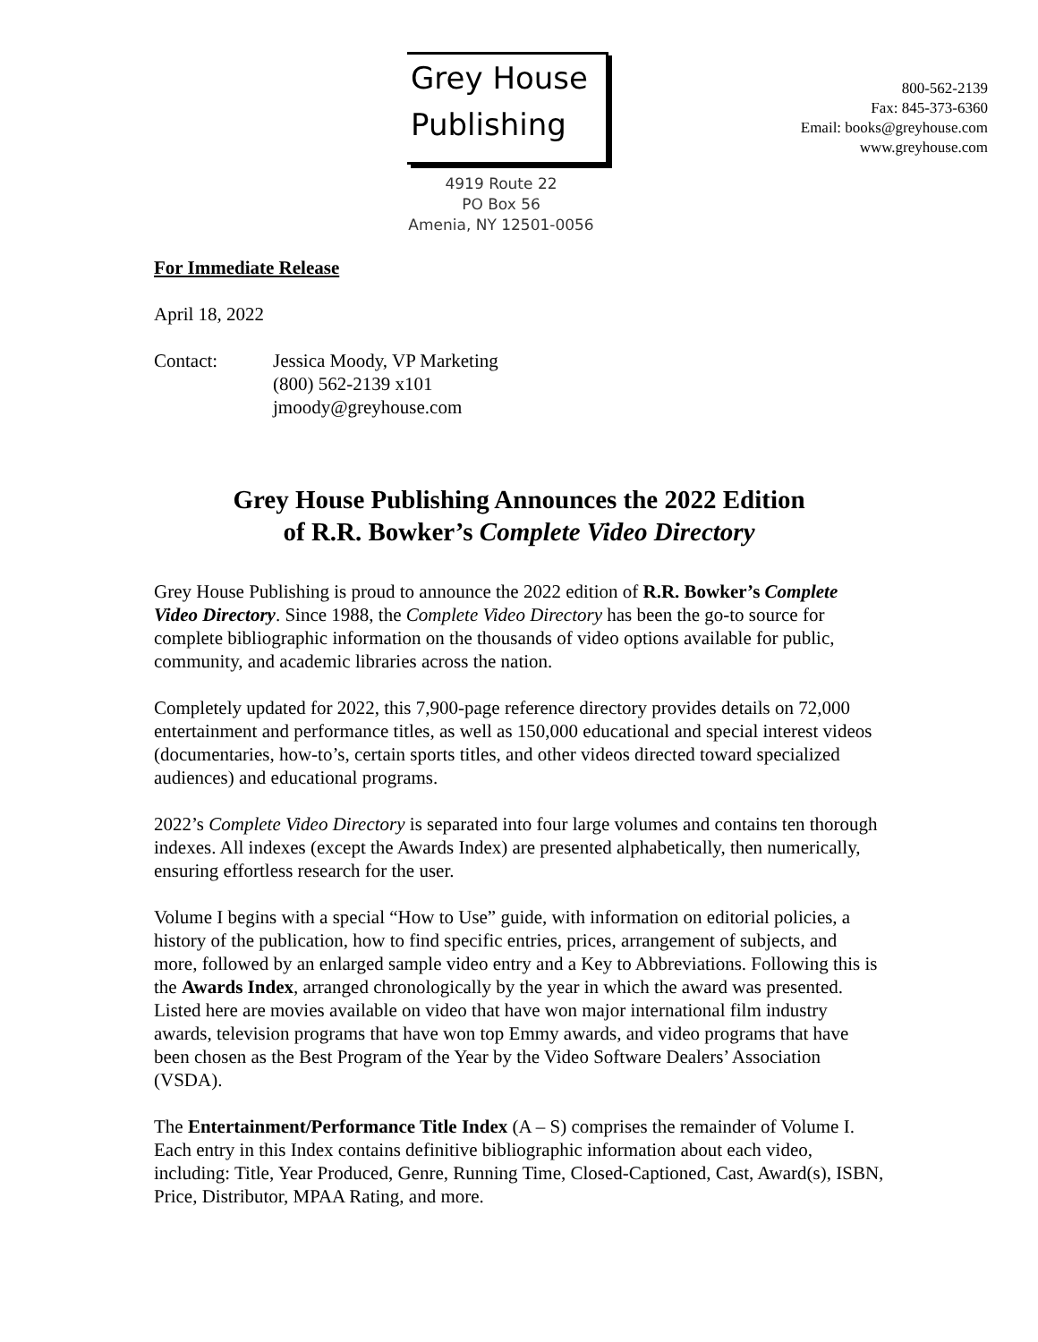Grey House
Publishing
4919 Route 22
PO Box 56
Amenia, NY 12501-0056
800-562-2139
Fax: 845-373-6360
Email: books@greyhouse.com
www.greyhouse.com
For Immediate Release
April 18, 2022
Contact: Jessica Moody, VP Marketing
(800) 562-2139 x101
jmoody@greyhouse.com
Grey House Publishing Announces the 2022 Edition
of R.R. Bowker’s Complete Video Directory
Grey House Publishing is proud to announce the 2022 edition of R.R. Bowker’s Complete Video Directory. Since 1988, the Complete Video Directory has been the go-to source for complete bibliographic information on the thousands of video options available for public, community, and academic libraries across the nation.
Completely updated for 2022, this 7,900-page reference directory provides details on 72,000 entertainment and performance titles, as well as 150,000 educational and special interest videos (documentaries, how-to’s, certain sports titles, and other videos directed toward specialized audiences) and educational programs.
2022’s Complete Video Directory is separated into four large volumes and contains ten thorough indexes. All indexes (except the Awards Index) are presented alphabetically, then numerically, ensuring effortless research for the user.
Volume I begins with a special “How to Use” guide, with information on editorial policies, a history of the publication, how to find specific entries, prices, arrangement of subjects, and more, followed by an enlarged sample video entry and a Key to Abbreviations. Following this is the Awards Index, arranged chronologically by the year in which the award was presented. Listed here are movies available on video that have won major international film industry awards, television programs that have won top Emmy awards, and video programs that have been chosen as the Best Program of the Year by the Video Software Dealers’ Association (VSDA).
The Entertainment/Performance Title Index (A – S) comprises the remainder of Volume I. Each entry in this Index contains definitive bibliographic information about each video, including: Title, Year Produced, Genre, Running Time, Closed-Captioned, Cast, Award(s), ISBN, Price, Distributor, MPAA Rating, and more.